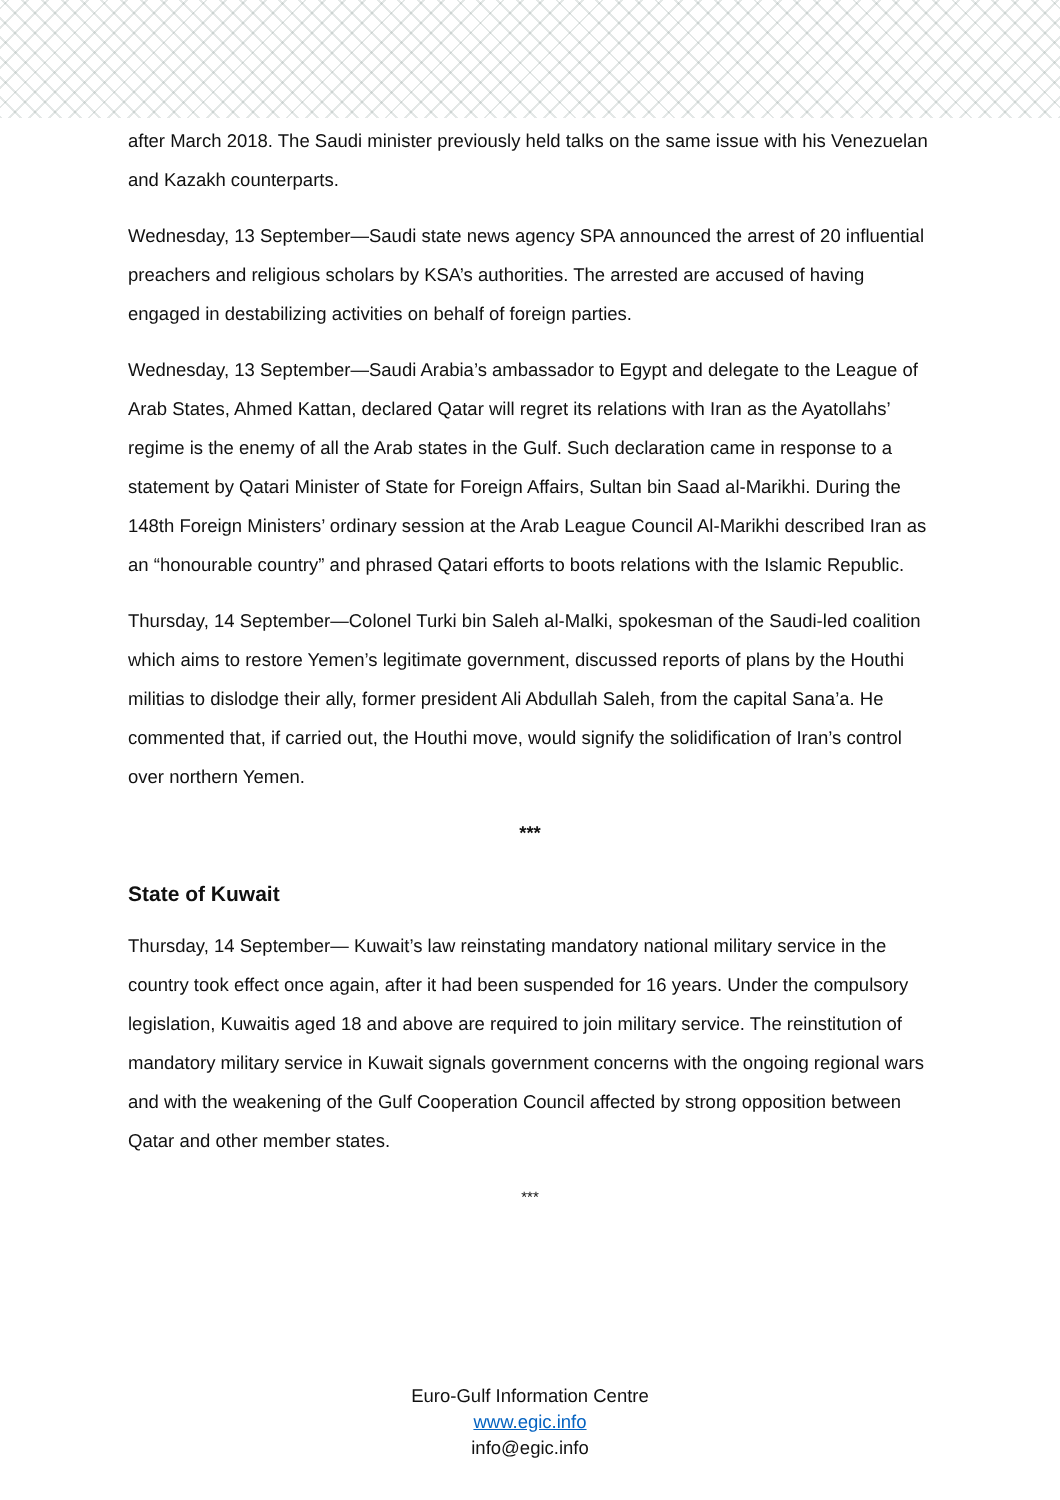after March 2018. The Saudi minister previously held talks on the same issue with his Venezuelan and Kazakh counterparts.
Wednesday, 13 September—Saudi state news agency SPA announced the arrest of 20 influential preachers and religious scholars by KSA’s authorities. The arrested are accused of having engaged in destabilizing activities on behalf of foreign parties.
Wednesday, 13 September—Saudi Arabia’s ambassador to Egypt and delegate to the League of Arab States, Ahmed Kattan, declared Qatar will regret its relations with Iran as the Ayatollahs’ regime is the enemy of all the Arab states in the Gulf. Such declaration came in response to a statement by Qatari Minister of State for Foreign Affairs, Sultan bin Saad al-Marikhi. During the 148th Foreign Ministers’ ordinary session at the Arab League Council Al-Marikhi described Iran as an “honourable country” and phrased Qatari efforts to boots relations with the Islamic Republic.
Thursday, 14 September—Colonel Turki bin Saleh al-Malki, spokesman of the Saudi-led coalition which aims to restore Yemen’s legitimate government, discussed reports of plans by the Houthi militias to dislodge their ally, former president Ali Abdullah Saleh, from the capital Sana’a. He commented that, if carried out, the Houthi move, would signify the solidification of Iran’s control over northern Yemen.
***
State of Kuwait
Thursday, 14 September— Kuwait’s law reinstating mandatory national military service in the country took effect once again, after it had been suspended for 16 years. Under the compulsory legislation, Kuwaitis aged 18 and above are required to join military service. The reinstitution of mandatory military service in Kuwait signals government concerns with the ongoing regional wars and with the weakening of the Gulf Cooperation Council affected by strong opposition between Qatar and other member states.
***
Euro-Gulf Information Centre
www.egic.info
info@egic.info